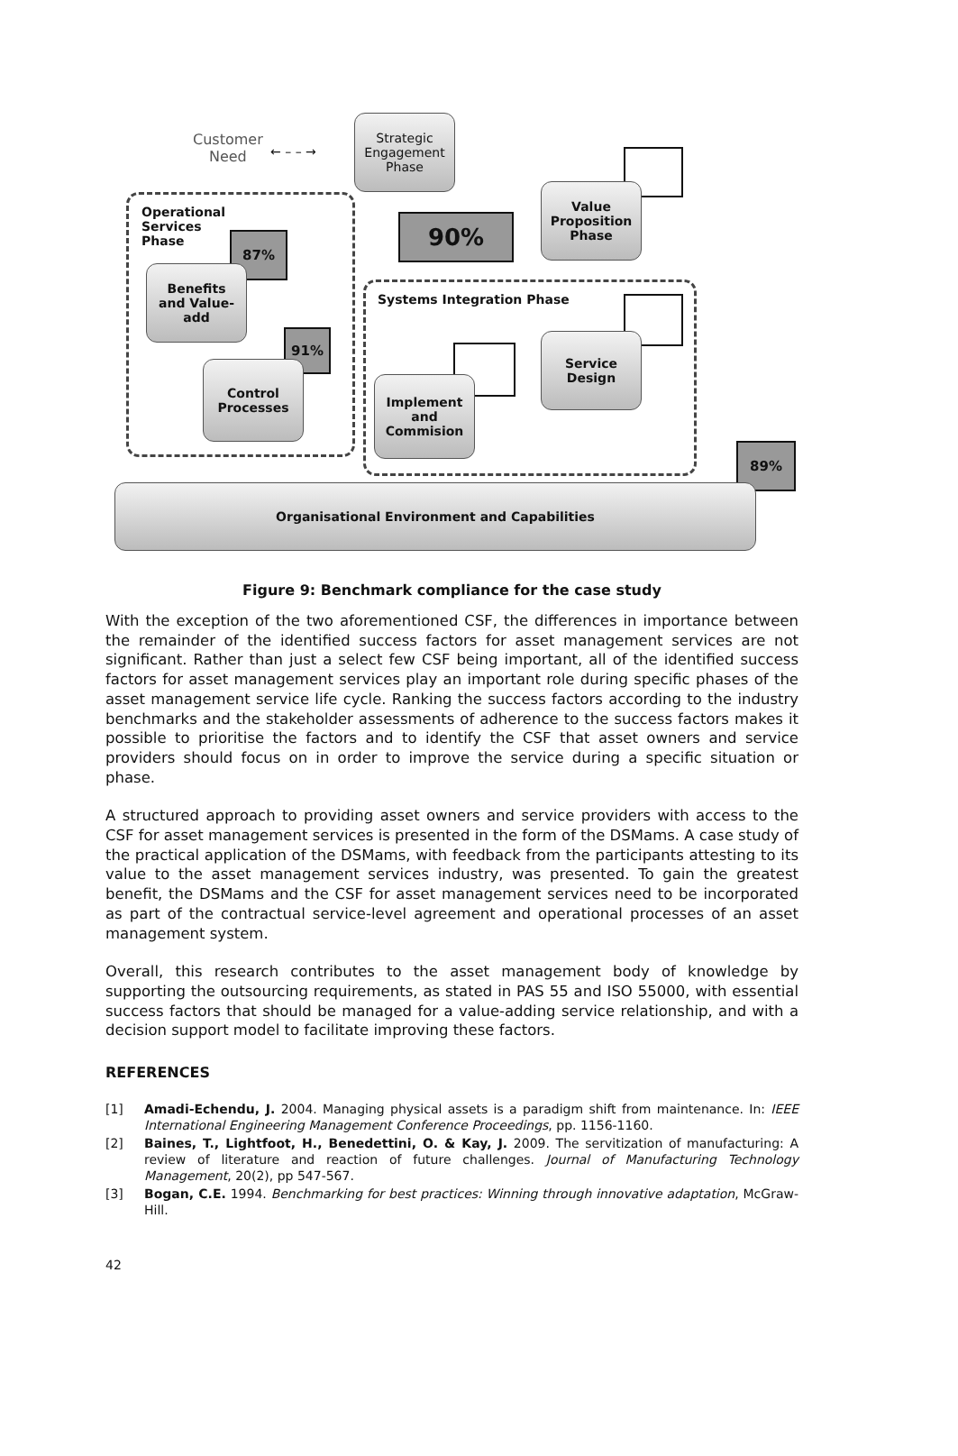Customer
Need
← – – →
Operational
Services
Phase
Systems Integration Phase
Strategic
Engagement
Phase
Value
Proposition
Phase
90%
87%
Benefits
and Value-
add
91%
Control
Processes
Service
Design
Implement
and
Commision
89%
Organisational Environment and Capabilities
Figure 9: Benchmark compliance for the case study
With the exception of the two aforementioned CSF, the differences in importance between the remainder of the identified success factors for asset management services are not significant. Rather than just a select few CSF being important, all of the identified success factors for asset management services play an important role during specific phases of the asset management service life cycle. Ranking the success factors according to the industry benchmarks and the stakeholder assessments of adherence to the success factors makes it possible to prioritise the factors and to identify the CSF that asset owners and service providers should focus on in order to improve the service during a specific situation or phase.
A structured approach to providing asset owners and service providers with access to the CSF for asset management services is presented in the form of the DSMams. A case study of the practical application of the DSMams, with feedback from the participants attesting to its value to the asset management services industry, was presented. To gain the greatest benefit, the DSMams and the CSF for asset management services need to be incorporated as part of the contractual service-level agreement and operational processes of an asset management system.
Overall, this research contributes to the asset management body of knowledge by supporting the outsourcing requirements, as stated in PAS 55 and ISO 55000, with essential success factors that should be managed for a value-adding service relationship, and with a decision support model to facilitate improving these factors.
REFERENCES
[1] Amadi-Echendu, J. 2004. Managing physical assets is a paradigm shift from maintenance. In: IEEE International Engineering Management Conference Proceedings, pp. 1156-1160.
[2] Baines, T., Lightfoot, H., Benedettini, O. & Kay, J. 2009. The servitization of manufacturing: A review of literature and reaction of future challenges. Journal of Manufacturing Technology Management, 20(2), pp 547-567.
[3] Bogan, C.E. 1994. Benchmarking for best practices: Winning through innovative adaptation, McGraw-Hill.
42